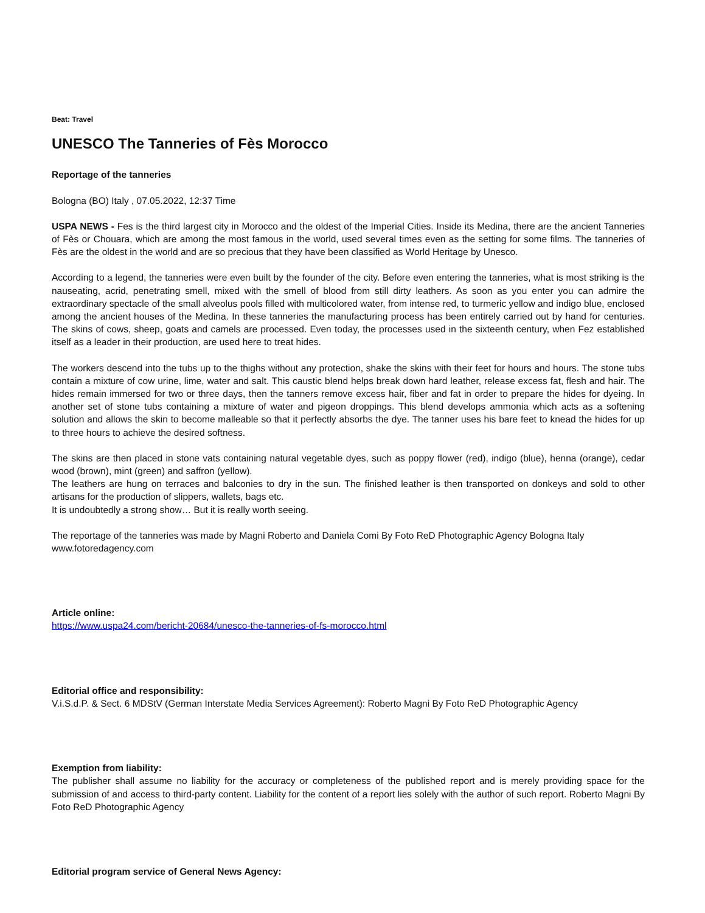Beat: Travel
UNESCO The Tanneries of Fès Morocco
Reportage of the tanneries
Bologna (BO) Italy , 07.05.2022, 12:37 Time
USPA NEWS - Fes is the third largest city in Morocco and the oldest of the Imperial Cities. Inside its Medina, there are the ancient Tanneries of Fès or Chouara, which are among the most famous in the world, used several times even as the setting for some films. The tanneries of Fès are the oldest in the world and are so precious that they have been classified as World Heritage by Unesco.
According to a legend, the tanneries were even built by the founder of the city. Before even entering the tanneries, what is most striking is the nauseating, acrid, penetrating smell, mixed with the smell of blood from still dirty leathers. As soon as you enter you can admire the extraordinary spectacle of the small alveolus pools filled with multicolored water, from intense red, to turmeric yellow and indigo blue, enclosed among the ancient houses of the Medina. In these tanneries the manufacturing process has been entirely carried out by hand for centuries. The skins of cows, sheep, goats and camels are processed. Even today, the processes used in the sixteenth century, when Fez established itself as a leader in their production, are used here to treat hides.
The workers descend into the tubs up to the thighs without any protection, shake the skins with their feet for hours and hours. The stone tubs contain a mixture of cow urine, lime, water and salt. This caustic blend helps break down hard leather, release excess fat, flesh and hair. The hides remain immersed for two or three days, then the tanners remove excess hair, fiber and fat in order to prepare the hides for dyeing. In another set of stone tubs containing a mixture of water and pigeon droppings. This blend develops ammonia which acts as a softening solution and allows the skin to become malleable so that it perfectly absorbs the dye. The tanner uses his bare feet to knead the hides for up to three hours to achieve the desired softness.
The skins are then placed in stone vats containing natural vegetable dyes, such as poppy flower (red), indigo (blue), henna (orange), cedar wood (brown), mint (green) and saffron (yellow).
The leathers are hung on terraces and balconies to dry in the sun. The finished leather is then transported on donkeys and sold to other artisans for the production of slippers, wallets, bags etc.
It is undoubtedly a strong show… But it is really worth seeing.
The reportage of the tanneries was made by Magni Roberto and Daniela Comi By Foto ReD Photographic Agency Bologna Italy
www.fotoredagency.com
Article online:
https://www.uspa24.com/bericht-20684/unesco-the-tanneries-of-fs-morocco.html
Editorial office and responsibility:
V.i.S.d.P. & Sect. 6 MDStV (German Interstate Media Services Agreement): Roberto Magni By Foto ReD Photographic Agency
Exemption from liability:
The publisher shall assume no liability for the accuracy or completeness of the published report and is merely providing space for the submission of and access to third-party content. Liability for the content of a report lies solely with the author of such report. Roberto Magni By Foto ReD Photographic Agency
Editorial program service of General News Agency: